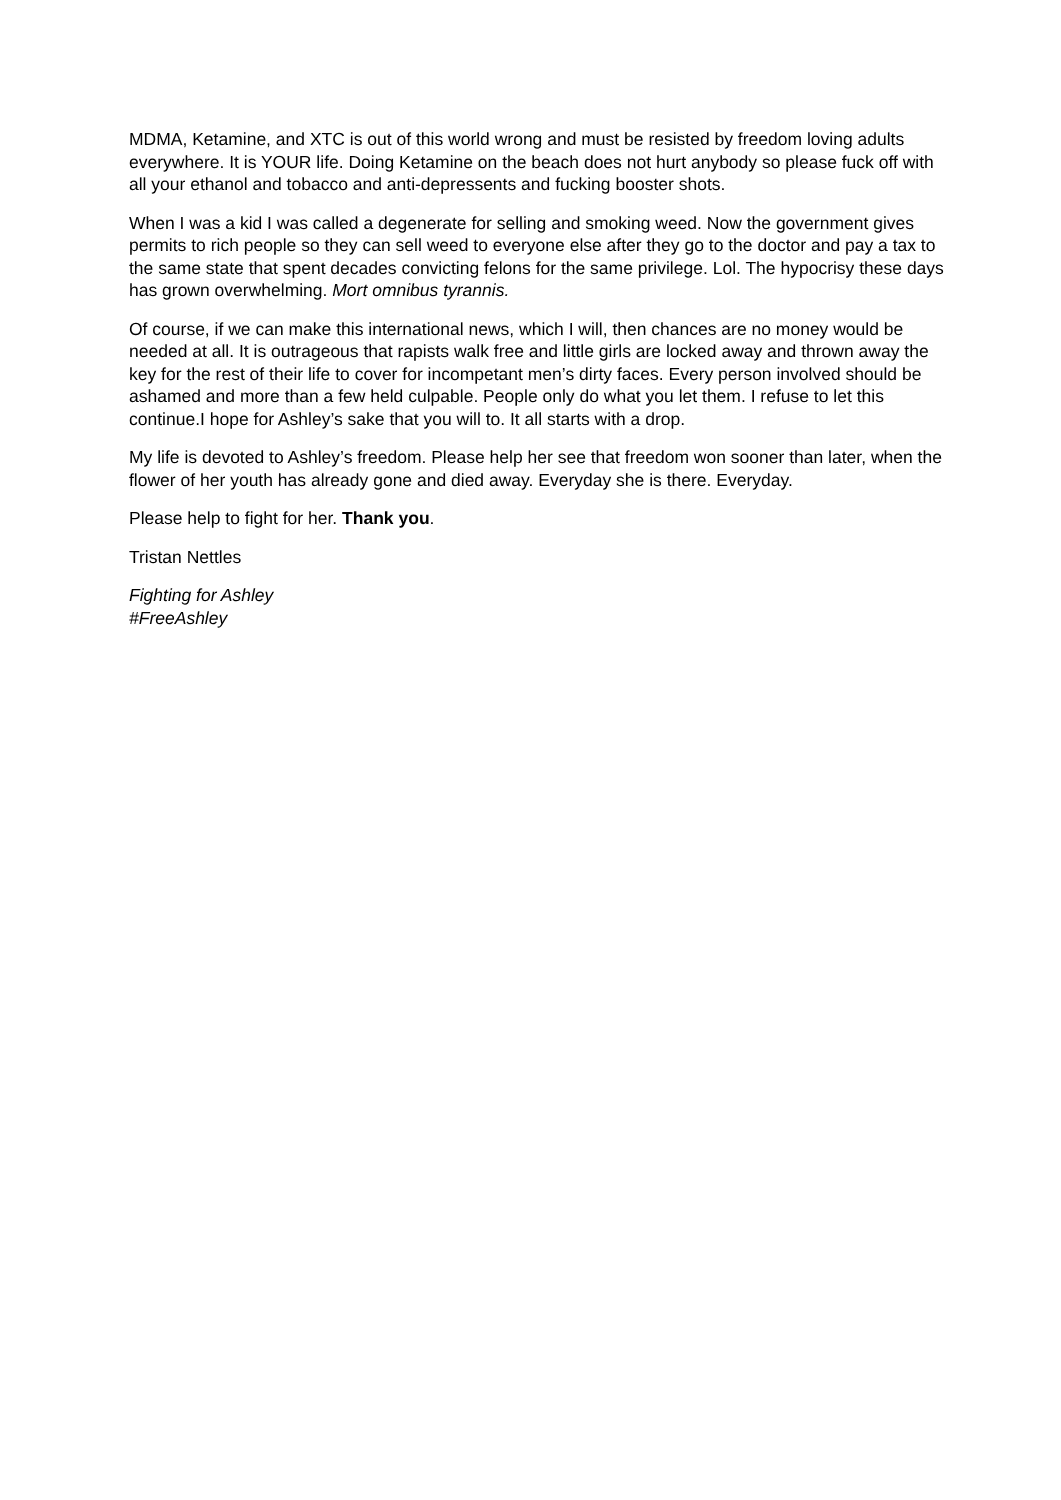MDMA, Ketamine, and XTC is out of this world wrong and must be resisted by freedom loving adults everywhere. It is YOUR life. Doing Ketamine on the beach does not hurt anybody so please fuck off with all your ethanol and tobacco and anti-depressents and fucking booster shots.
When I was a kid I was called a degenerate for selling and smoking weed. Now the government gives permits to rich people so they can sell weed to everyone else after they go to the doctor and pay a tax to the same state that spent decades convicting felons for the same privilege. Lol. The hypocrisy these days has grown overwhelming. Mort omnibus tyrannis.
Of course, if we can make this international news, which I will, then chances are no money would be needed at all. It is outrageous that rapists walk free and little girls are locked away and thrown away the key for the rest of their life to cover for incompetant men’s dirty faces. Every person involved should be ashamed and more than a few held culpable. People only do what you let them. I refuse to let this continue.I hope for Ashley’s sake that you will to. It all starts with a drop.
My life is devoted to Ashley’s freedom. Please help her see that freedom won sooner than later, when the flower of her youth has already gone and died away. Everyday she is there. Everyday.
Please help to fight for her. Thank you.
Tristan Nettles
Fighting for Ashley
#FreeAshley